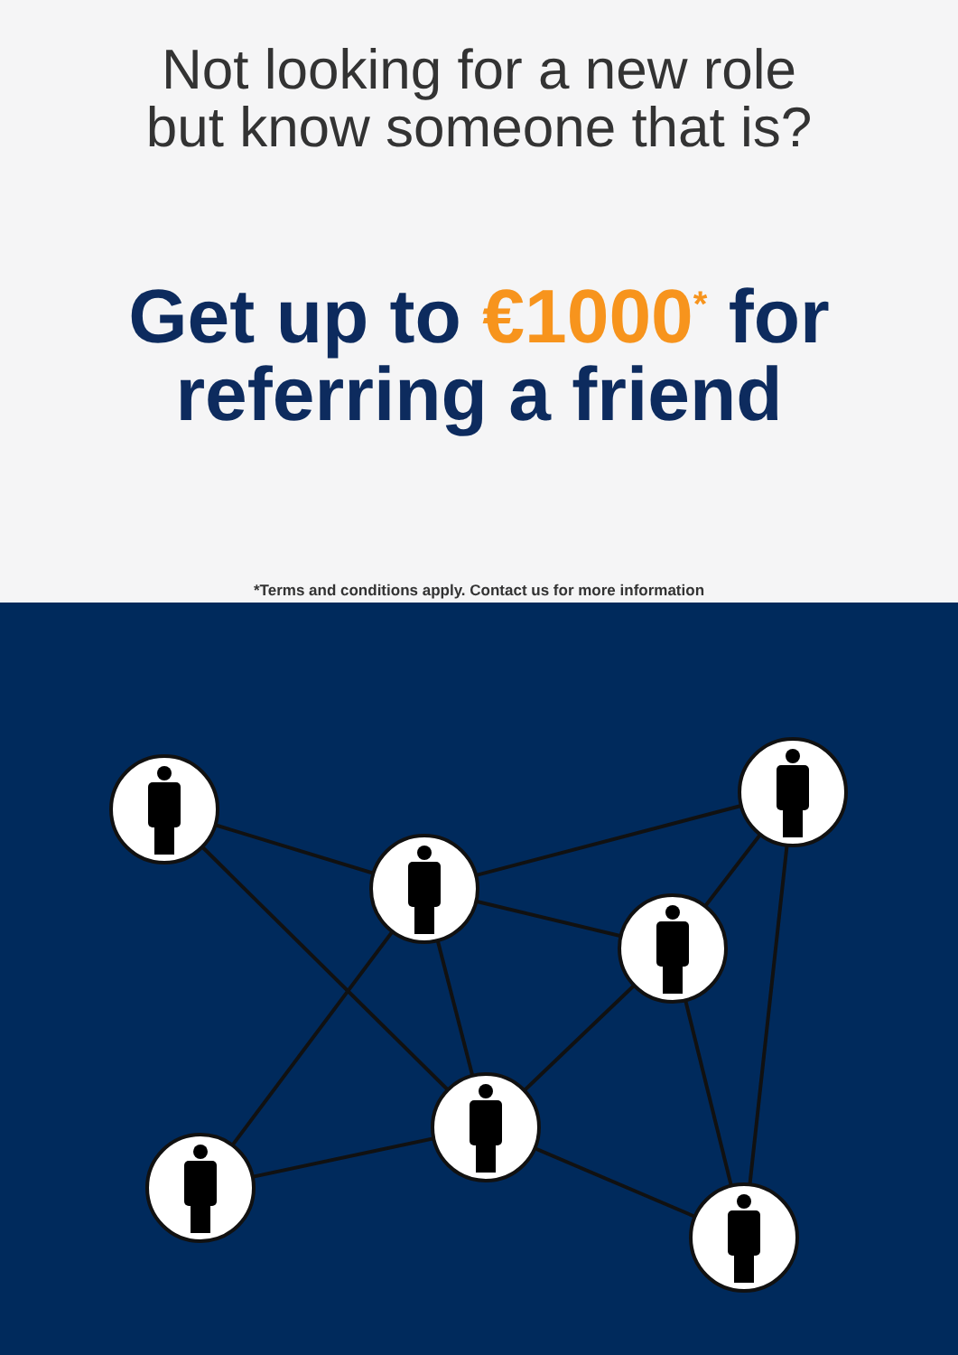Not looking for a new role
but know someone that is?
Get up to €1000<sup>*</sup> for
referring a friend
*Terms and conditions apply. Contact us for more information